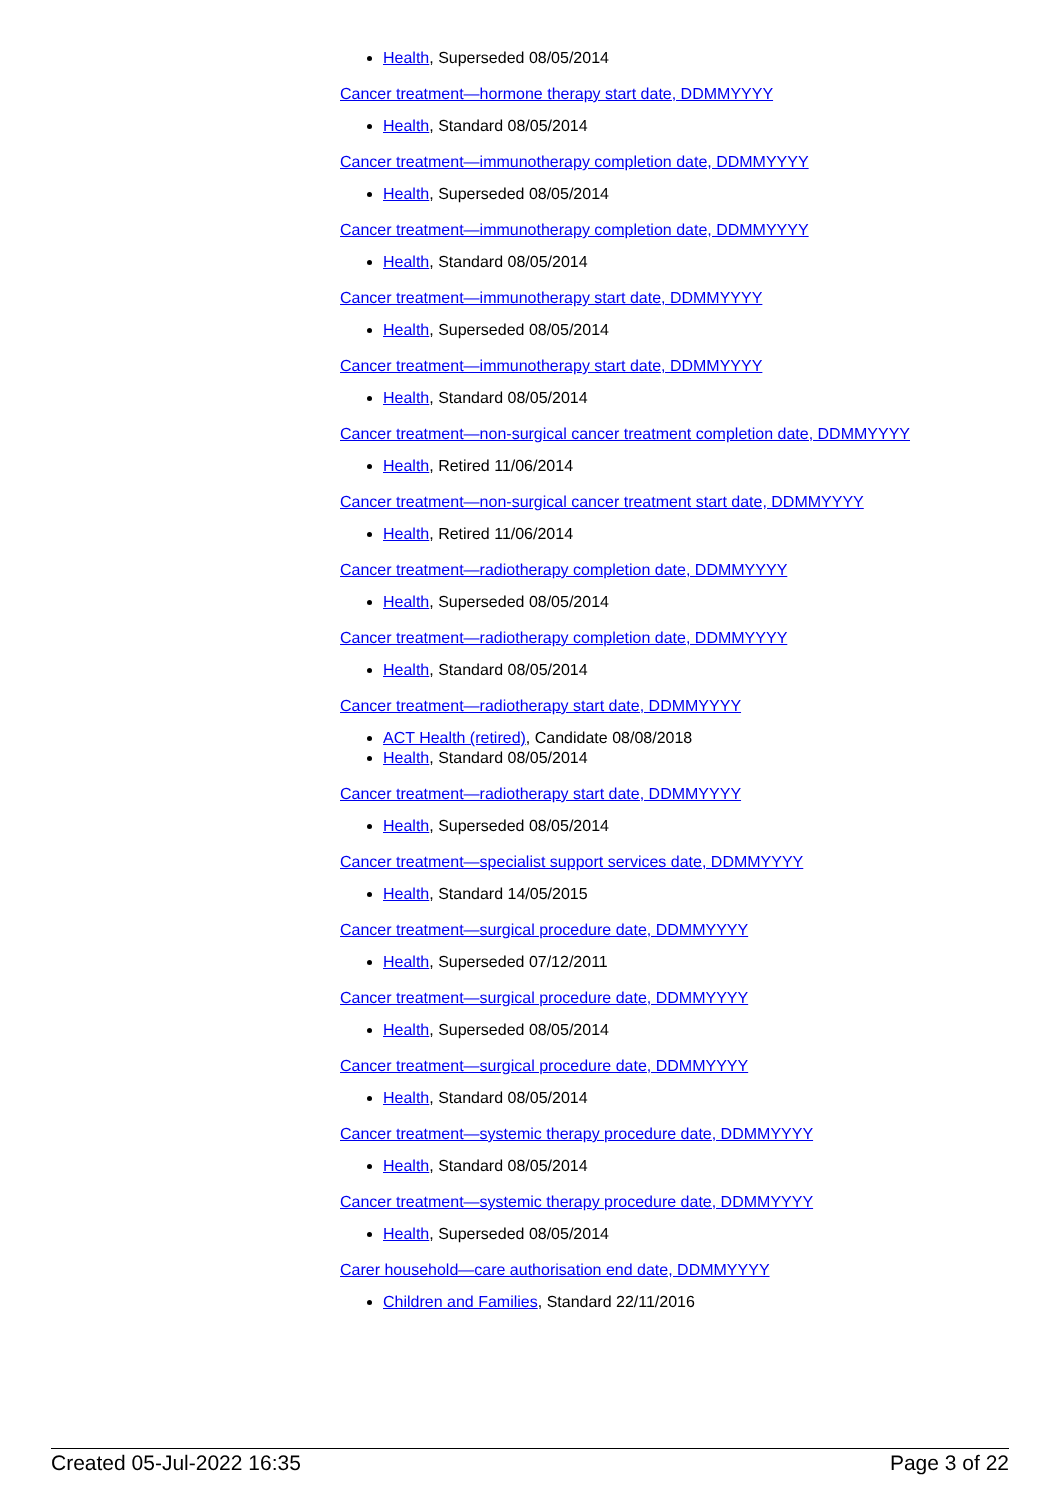Health, Superseded 08/05/2014
Cancer treatment—hormone therapy start date, DDMMYYYY
Health, Standard 08/05/2014
Cancer treatment—immunotherapy completion date, DDMMYYYY
Health, Superseded 08/05/2014
Cancer treatment—immunotherapy completion date, DDMMYYYY
Health, Standard 08/05/2014
Cancer treatment—immunotherapy start date, DDMMYYYY
Health, Superseded 08/05/2014
Cancer treatment—immunotherapy start date, DDMMYYYY
Health, Standard 08/05/2014
Cancer treatment—non-surgical cancer treatment completion date, DDMMYYYY
Health, Retired 11/06/2014
Cancer treatment—non-surgical cancer treatment start date, DDMMYYYY
Health, Retired 11/06/2014
Cancer treatment—radiotherapy completion date, DDMMYYYY
Health, Superseded 08/05/2014
Cancer treatment—radiotherapy completion date, DDMMYYYY
Health, Standard 08/05/2014
Cancer treatment—radiotherapy start date, DDMMYYYY
ACT Health (retired), Candidate 08/08/2018
Health, Standard 08/05/2014
Cancer treatment—radiotherapy start date, DDMMYYYY
Health, Superseded 08/05/2014
Cancer treatment—specialist support services date, DDMMYYYY
Health, Standard 14/05/2015
Cancer treatment—surgical procedure date, DDMMYYYY
Health, Superseded 07/12/2011
Cancer treatment—surgical procedure date, DDMMYYYY
Health, Superseded 08/05/2014
Cancer treatment—surgical procedure date, DDMMYYYY
Health, Standard 08/05/2014
Cancer treatment—systemic therapy procedure date, DDMMYYYY
Health, Standard 08/05/2014
Cancer treatment—systemic therapy procedure date, DDMMYYYY
Health, Superseded 08/05/2014
Carer household—care authorisation end date, DDMMYYYY
Children and Families, Standard 22/11/2016
Created 05-Jul-2022 16:35 Page 3 of 22